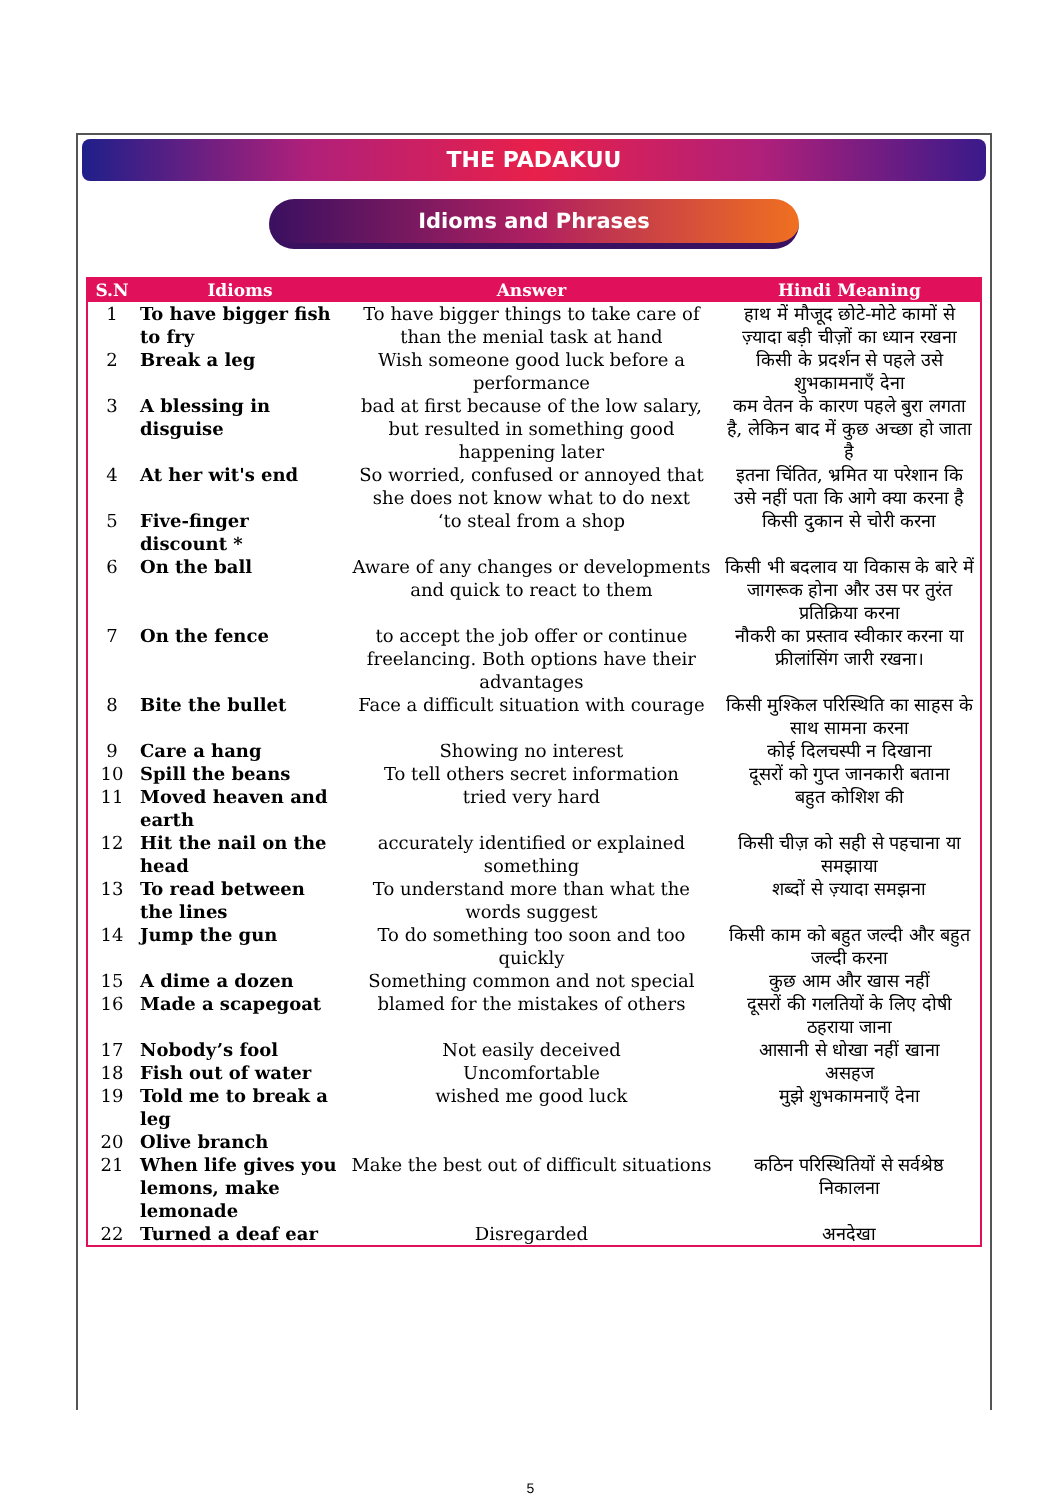THE PADAKUU
Idioms and Phrases
| S.N | Idioms | Answer | Hindi Meaning |
| --- | --- | --- | --- |
| 1 | To have bigger fish to fry | To have bigger things to take care of than the menial task at hand | हाथ में मौजूद छोटे-मोटे कामों से ज़्यादा बड़ी चीज़ों का ध्यान रखना |
| 2 | Break a leg | Wish someone good luck before a performance | किसी के प्रदर्शन से पहले उसे शुभकामनाएँ देना |
| 3 | A blessing in disguise | bad at first because of the low salary, but resulted in something good happening later | कम वेतन के कारण पहले बुरा लगता है, लेकिन बाद में कुछ अच्छा हो जाता है |
| 4 | At her wit's end | So worried, confused or annoyed that she does not know what to do next | इतना चिंतित, भ्रमित या परेशान कि उसे नहीं पता कि आगे क्या करना है |
| 5 | Five-finger discount * | ‘to steal from a shop | किसी दुकान से चोरी करना |
| 6 | On the ball | Aware of any changes or developments and quick to react to them | किसी भी बदलाव या विकास के बारे में जागरूक होना और उस पर तुरंत प्रतिक्रिया करना |
| 7 | On the fence | to accept the job offer or continue freelancing. Both options have their advantages | नौकरी का प्रस्ताव स्वीकार करना या फ्रीलांसिंग जारी रखना। |
| 8 | Bite the bullet | Face a difficult situation with courage | किसी मुश्किल परिस्थिति का साहस के साथ सामना करना |
| 9 | Care a hang | Showing no interest | कोई दिलचस्पी न दिखाना |
| 10 | Spill the beans | To tell others secret information | दूसरों को गुप्त जानकारी बताना |
| 11 | Moved heaven and earth | tried very hard | बहुत कोशिश की |
| 12 | Hit the nail on the head | accurately identified or explained something | किसी चीज़ को सही से पहचाना या समझाया |
| 13 | To read between the lines | To understand more than what the words suggest | शब्दों से ज़्यादा समझना |
| 14 | Jump the gun | To do something too soon and too quickly | किसी काम को बहुत जल्दी और बहुत जल्दी करना |
| 15 | A dime a dozen | Something common and not special | कुछ आम और खास नहीं |
| 16 | Made a scapegoat | blamed for the mistakes of others | दूसरों की गलतियों के लिए दोषी ठहराया जाना |
| 17 | Nobody’s fool | Not easily deceived | आसानी से धोखा नहीं खाना |
| 18 | Fish out of water | Uncomfortable | असहज |
| 19 | Told me to break a leg | wished me good luck | मुझे शुभकामनाएँ देना |
| 20 | Olive branch | | |
| 21 | When life gives you lemons, make lemonade | Make the best out of difficult situations | कठिन परिस्थितियों से सर्वश्रेष्ठ निकालना |
| 22 | Turned a deaf ear | Disregarded | अनदेखा |
5